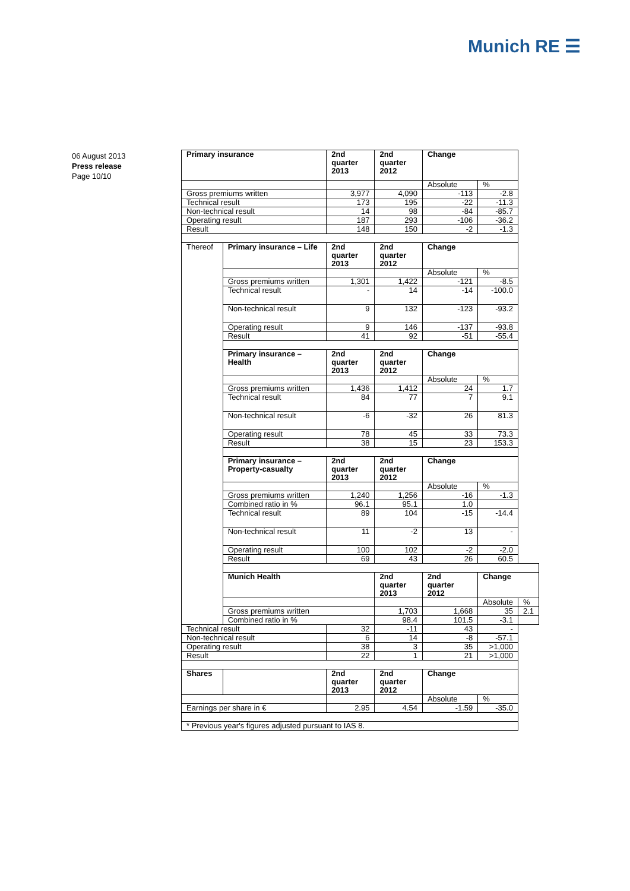Munich RE ☰
06 August 2013
Press release
Page 10/10
| Primary insurance | | 2nd quarter 2013 | 2nd quarter 2012 | Change | | |
| --- | --- | --- | --- | --- | --- | --- |
| | | | | Absolute | % | |
| Gross premiums written | | 3,977 | 4,090 | -113 | -2.8 | |
| Technical result | | 173 | 195 | -22 | -11.3 | |
| Non-technical result | | 14 | 98 | -84 | -85.7 | |
| Operating result | | 187 | 293 | -106 | -36.2 | |
| Result | | 148 | 150 | -2 | -1.3 | |
| Thereof | Primary insurance – Life | 2nd quarter 2013 | 2nd quarter 2012 | Change | | |
| | | | | Absolute | % | |
| | Gross premiums written | 1,301 | 1,422 | -121 | -8.5 | |
| | Technical result | - | 14 | -14 | -100.0 | |
| | Non-technical result | 9 | 132 | -123 | -93.2 | |
| | Operating result | 9 | 146 | -137 | -93.8 | |
| | Result | 41 | 92 | -51 | -55.4 | |
| | Primary insurance – Health | 2nd quarter 2013 | 2nd quarter 2012 | Change | | |
| | | | | Absolute | % | |
| | Gross premiums written | 1,436 | 1,412 | 24 | 1.7 | |
| | Technical result | 84 | 77 | 7 | 9.1 | |
| | Non-technical result | -6 | -32 | 26 | 81.3 | |
| | Operating result | 78 | 45 | 33 | 73.3 | |
| | Result | 38 | 15 | 23 | 153.3 | |
| | Primary insurance – Property-casualty | 2nd quarter 2013 | 2nd quarter 2012 | Change | | |
| | | | | Absolute | % | |
| | Gross premiums written | 1,240 | 1,256 | -16 | -1.3 | |
| | Combined ratio in % | 96.1 | 95.1 | 1.0 | | |
| | Technical result | 89 | 104 | -15 | -14.4 | |
| | Non-technical result | 11 | -2 | 13 | - | |
| | Operating result | 100 | 102 | -2 | -2.0 | |
| | Result | 69 | 43 | 26 | 60.5 | |
| | Munich Health | | 2nd quarter 2013 | 2nd quarter 2012 | Change | |
| | | | | | Absolute | % |
| | Gross premiums written | | 1,703 | 1,668 | 35 | 2.1 |
| | Combined ratio in % | | 98.4 | 101.5 | -3.1 | |
| Technical result | | 32 | -11 | 43 | - | |
| Non-technical result | | 6 | 14 | -8 | -57.1 | |
| Operating result | | 38 | 3 | 35 | >1,000 | |
| Result | | 22 | 1 | 21 | >1,000 | |
| Shares | | 2nd quarter 2013 | 2nd quarter 2012 | Change | | |
| | | | | Absolute | % | |
| Earnings per share in € | | 2.95 | 4.54 | -1.59 | -35.0 | |
| * Previous year's figures adjusted pursuant to IAS 8. | | | | | | |